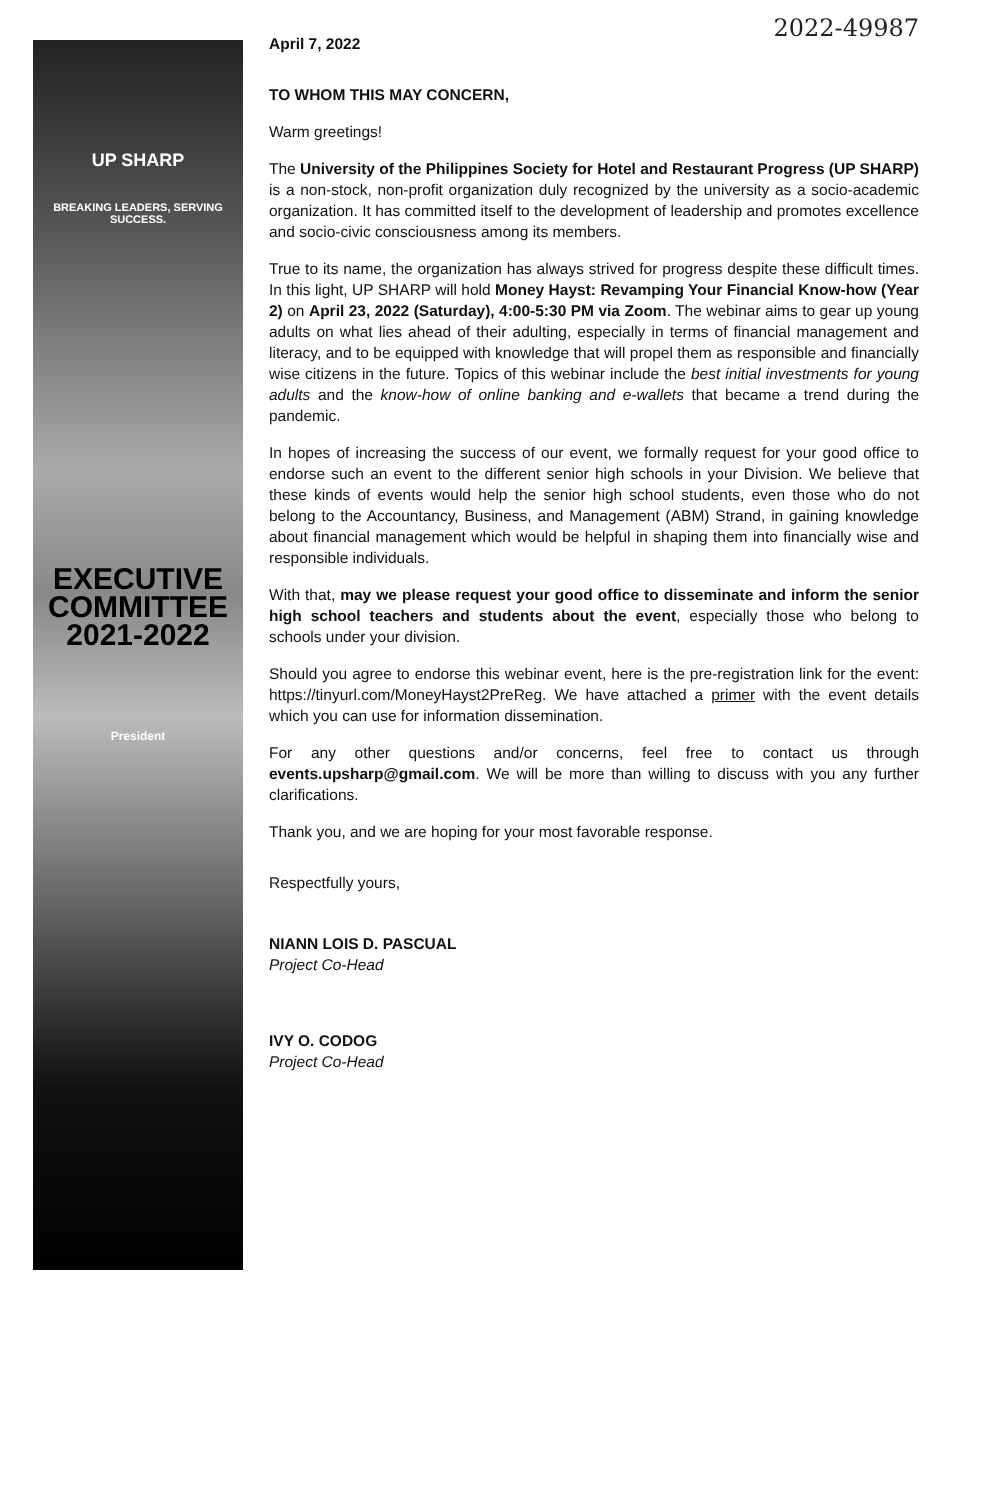UP SHARP
BREAKING LEADERS, SERVING SUCCESS.
EXECUTIVE COMMITTEE 2021-2022
President
2022-49987
April 7, 2022
TO WHOM THIS MAY CONCERN,
Warm greetings!
The University of the Philippines Society for Hotel and Restaurant Progress (UP SHARP) is a non-stock, non-profit organization duly recognized by the university as a socio-academic organization. It has committed itself to the development of leadership and promotes excellence and socio-civic consciousness among its members.
True to its name, the organization has always strived for progress despite these difficult times. In this light, UP SHARP will hold Money Hayst: Revamping Your Financial Know-how (Year 2) on April 23, 2022 (Saturday), 4:00-5:30 PM via Zoom. The webinar aims to gear up young adults on what lies ahead of their adulting, especially in terms of financial management and literacy, and to be equipped with knowledge that will propel them as responsible and financially wise citizens in the future. Topics of this webinar include the best initial investments for young adults and the know-how of online banking and e-wallets that became a trend during the pandemic.
In hopes of increasing the success of our event, we formally request for your good office to endorse such an event to the different senior high schools in your Division. We believe that these kinds of events would help the senior high school students, even those who do not belong to the Accountancy, Business, and Management (ABM) Strand, in gaining knowledge about financial management which would be helpful in shaping them into financially wise and responsible individuals.
With that, may we please request your good office to disseminate and inform the senior high school teachers and students about the event, especially those who belong to schools under your division.
Should you agree to endorse this webinar event, here is the pre-registration link for the event: https://tinyurl.com/MoneyHayst2PreReg. We have attached a primer with the event details which you can use for information dissemination.
For any other questions and/or concerns, feel free to contact us through events.upsharp@gmail.com. We will be more than willing to discuss with you any further clarifications.
Thank you, and we are hoping for your most favorable response.
Respectfully yours,
NIANN LOIS D. PASCUAL
Project Co-Head
IVY O. CODOG
Project Co-Head